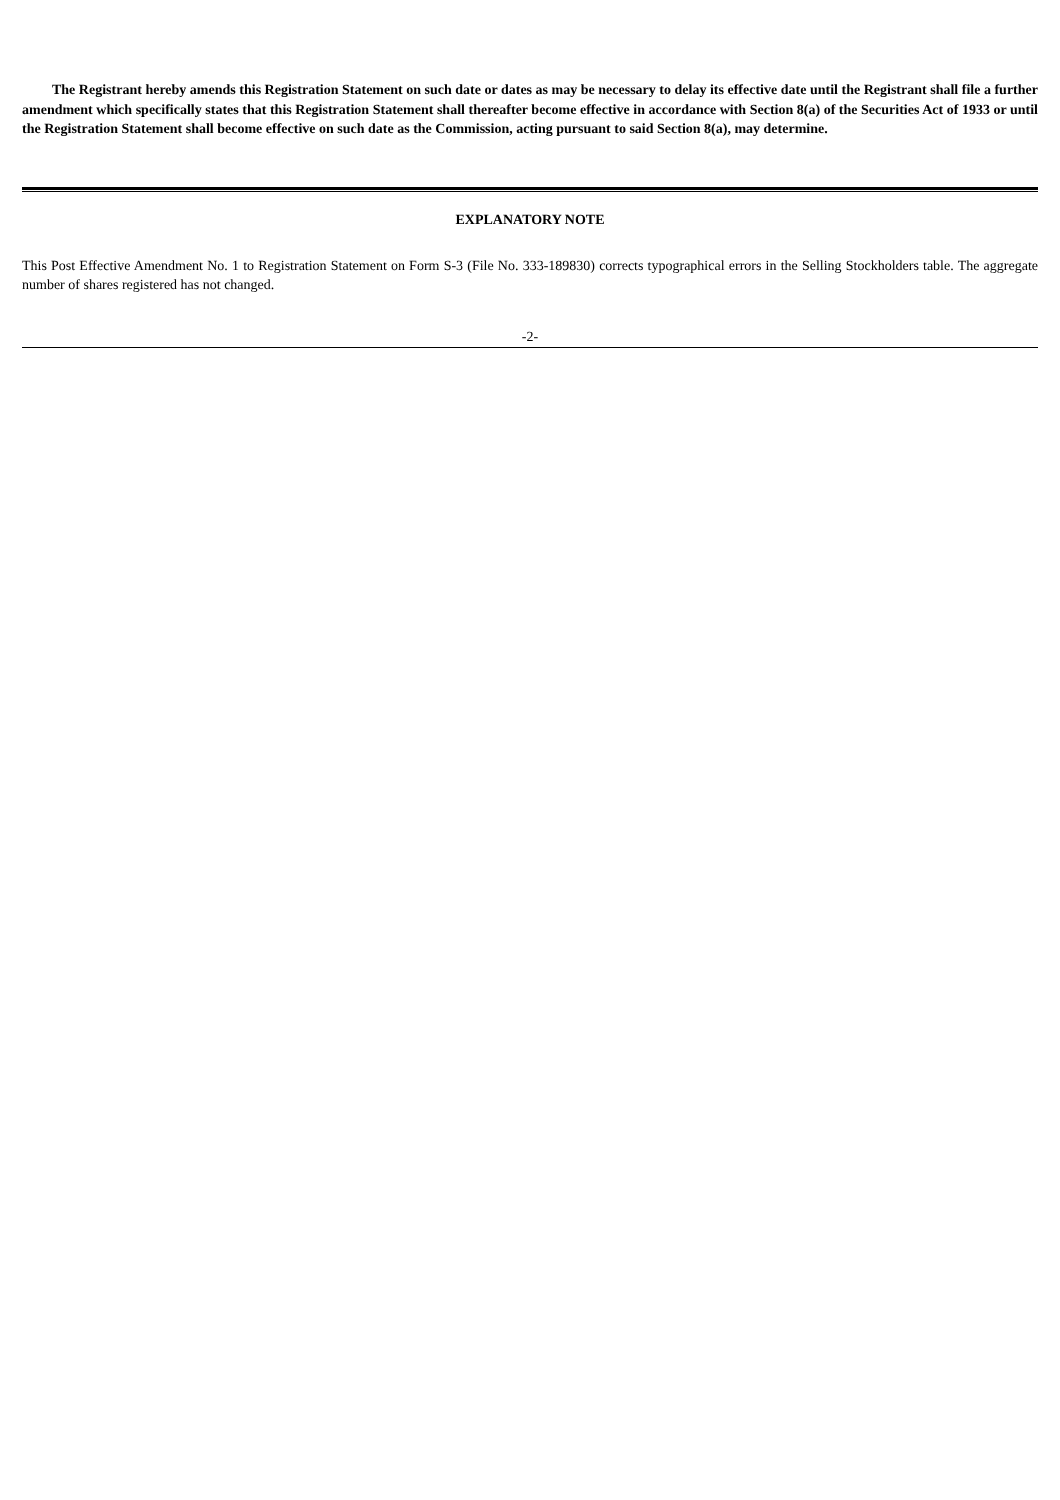The Registrant hereby amends this Registration Statement on such date or dates as may be necessary to delay its effective date until the Registrant shall file a further amendment which specifically states that this Registration Statement shall thereafter become effective in accordance with Section 8(a) of the Securities Act of 1933 or until the Registration Statement shall become effective on such date as the Commission, acting pursuant to said Section 8(a), may determine.
EXPLANATORY NOTE
This Post Effective Amendment No. 1 to Registration Statement on Form S-3 (File No. 333-189830) corrects typographical errors in the Selling Stockholders table. The aggregate number of shares registered has not changed.
-2-